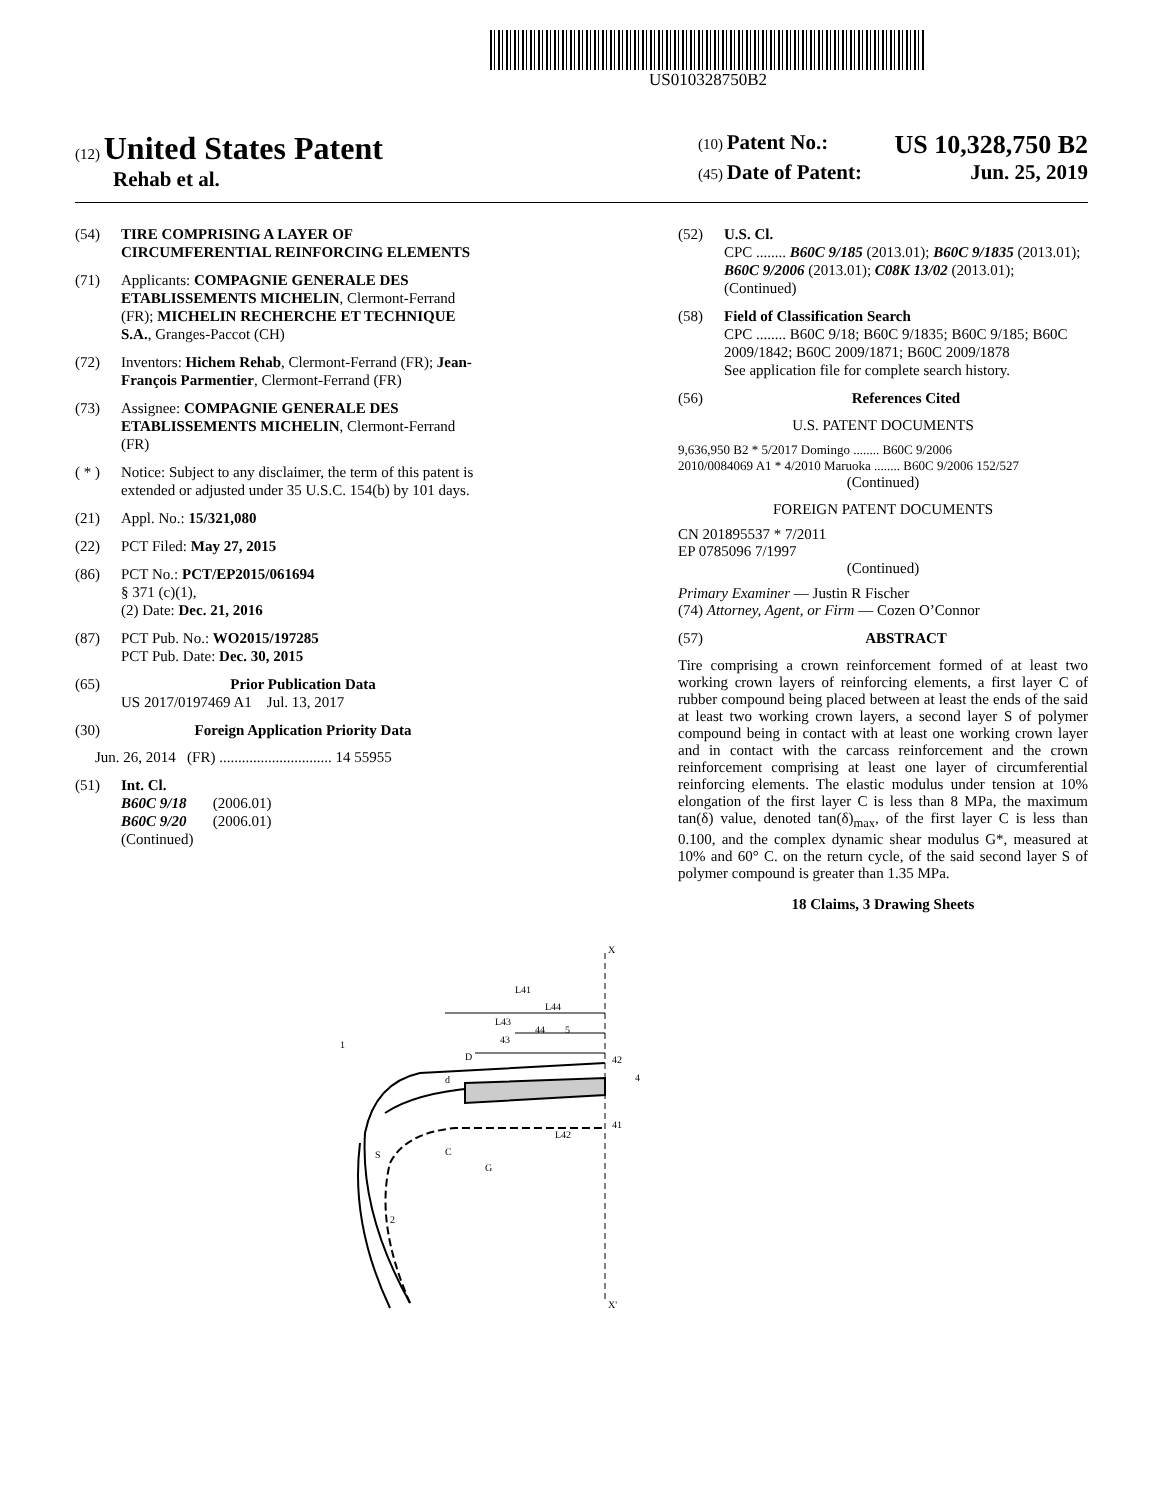US010328750B2
(12) United States Patent
Rehab et al.
(10) Patent No.: US 10,328,750 B2
(45) Date of Patent: Jun. 25, 2019
(54) TIRE COMPRISING A LAYER OF CIRCUMFERENTIAL REINFORCING ELEMENTS
(71) Applicants: COMPAGNIE GENERALE DES ETABLISSEMENTS MICHELIN, Clermont-Ferrand (FR); MICHELIN RECHERCHE ET TECHNIQUE S.A., Granges-Paccot (CH)
(72) Inventors: Hichem Rehab, Clermont-Ferrand (FR); Jean-François Parmentier, Clermont-Ferrand (FR)
(73) Assignee: COMPAGNIE GENERALE DES ETABLISSEMENTS MICHELIN, Clermont-Ferrand (FR)
( * ) Notice: Subject to any disclaimer, the term of this patent is extended or adjusted under 35 U.S.C. 154(b) by 101 days.
(21) Appl. No.: 15/321,080
(22) PCT Filed: May 27, 2015
(86) PCT No.: PCT/EP2015/061694
§ 371 (c)(1),
(2) Date: Dec. 21, 2016
(87) PCT Pub. No.: WO2015/197285
PCT Pub. Date: Dec. 30, 2015
(65) Prior Publication Data
US 2017/0197469 A1 Jul. 13, 2017
(30) Foreign Application Priority Data
Jun. 26, 2014 (FR) .............................. 14 55955
(51) Int. Cl.
B60C 9/18 (2006.01)
B60C 9/20 (2006.01)
(Continued)
(52) U.S. Cl.
CPC ........ B60C 9/185 (2013.01); B60C 9/1835 (2013.01); B60C 9/2006 (2013.01); C08K 13/02 (2013.01);
(Continued)
(58) Field of Classification Search
CPC ........ B60C 9/18; B60C 9/1835; B60C 9/185; B60C 2009/1842; B60C 2009/1871; B60C 2009/1878
See application file for complete search history.
(56) References Cited
U.S. PATENT DOCUMENTS
9,636,950 B2 * 5/2017 Domingo ........ B60C 9/2006
2010/0084069 A1 * 4/2010 Maruoka ........ B60C 9/2006 152/527
(Continued)
FOREIGN PATENT DOCUMENTS
CN 201895537 * 7/2011
EP 0785096 7/1997
(Continued)
Primary Examiner — Justin R Fischer
(74) Attorney, Agent, or Firm — Cozen O’Connor
(57) ABSTRACT
Tire comprising a crown reinforcement formed of at least two working crown layers of reinforcing elements, a first layer C of rubber compound being placed between at least the ends of the said at least two working crown layers, a second layer S of polymer compound being in contact with at least one working crown layer and in contact with the carcass reinforcement and the crown reinforcement comprising at least one layer of circumferential reinforcing elements. The elastic modulus under tension at 10% elongation of the first layer C is less than 8 MPa, the maximum tan(δ) value, denoted tan(δ)<sub>max</sub>, of the first layer C is less than 0.100, and the complex dynamic shear modulus G*, measured at 10% and 60° C. on the return cycle, of the said second layer S of polymer compound is greater than 1.35 MPa.
18 Claims, 3 Drawing Sheets
X
X'
L41
L44
L43
1
4
42
41
S
C
G
2
D
d
L42
43
44
5